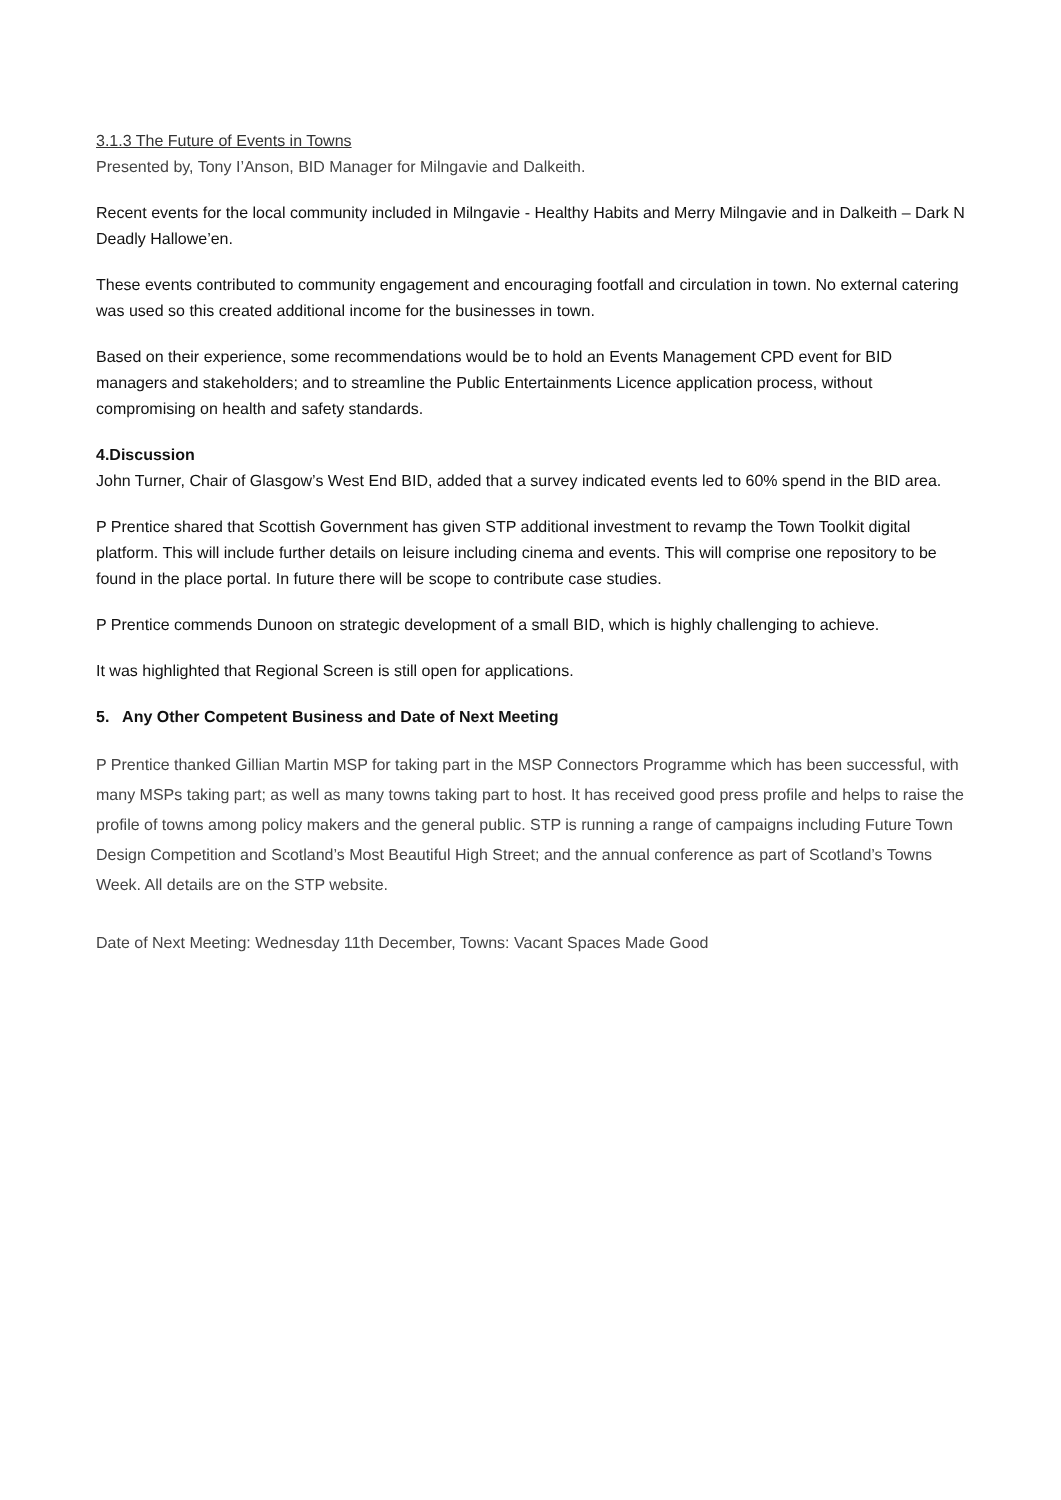3.1.3 The Future of Events in Towns
Presented by, Tony I’Anson, BID Manager for Milngavie and Dalkeith.
Recent events for the local community included in Milngavie - Healthy Habits and Merry Milngavie and in Dalkeith – Dark N Deadly Hallowe’en.
These events contributed to community engagement and encouraging footfall and circulation in town. No external catering was used so this created additional income for the businesses in town.
Based on their experience, some recommendations would be to hold an Events Management CPD event for BID managers and stakeholders; and to streamline the Public Entertainments Licence application process, without compromising on health and safety standards.
4.Discussion
John Turner, Chair of Glasgow’s West End BID, added that a survey indicated events led to 60% spend in the BID area.
P Prentice shared that Scottish Government has given STP additional investment to revamp the Town Toolkit digital platform. This will include further details on leisure including cinema and events. This will comprise one repository to be found in the place portal. In future there will be scope to contribute case studies.
P Prentice commends Dunoon on strategic development of a small BID, which is highly challenging to achieve.
It was highlighted that Regional Screen is still open for applications.
5. Any Other Competent Business and Date of Next Meeting
P Prentice thanked Gillian Martin MSP for taking part in the MSP Connectors Programme which has been successful, with many MSPs taking part; as well as many towns taking part to host. It has received good press profile and helps to raise the profile of towns among policy makers and the general public. STP is running a range of campaigns including Future Town Design Competition and Scotland’s Most Beautiful High Street; and the annual conference as part of Scotland’s Towns Week. All details are on the STP website.
Date of Next Meeting: Wednesday 11th December, Towns: Vacant Spaces Made Good